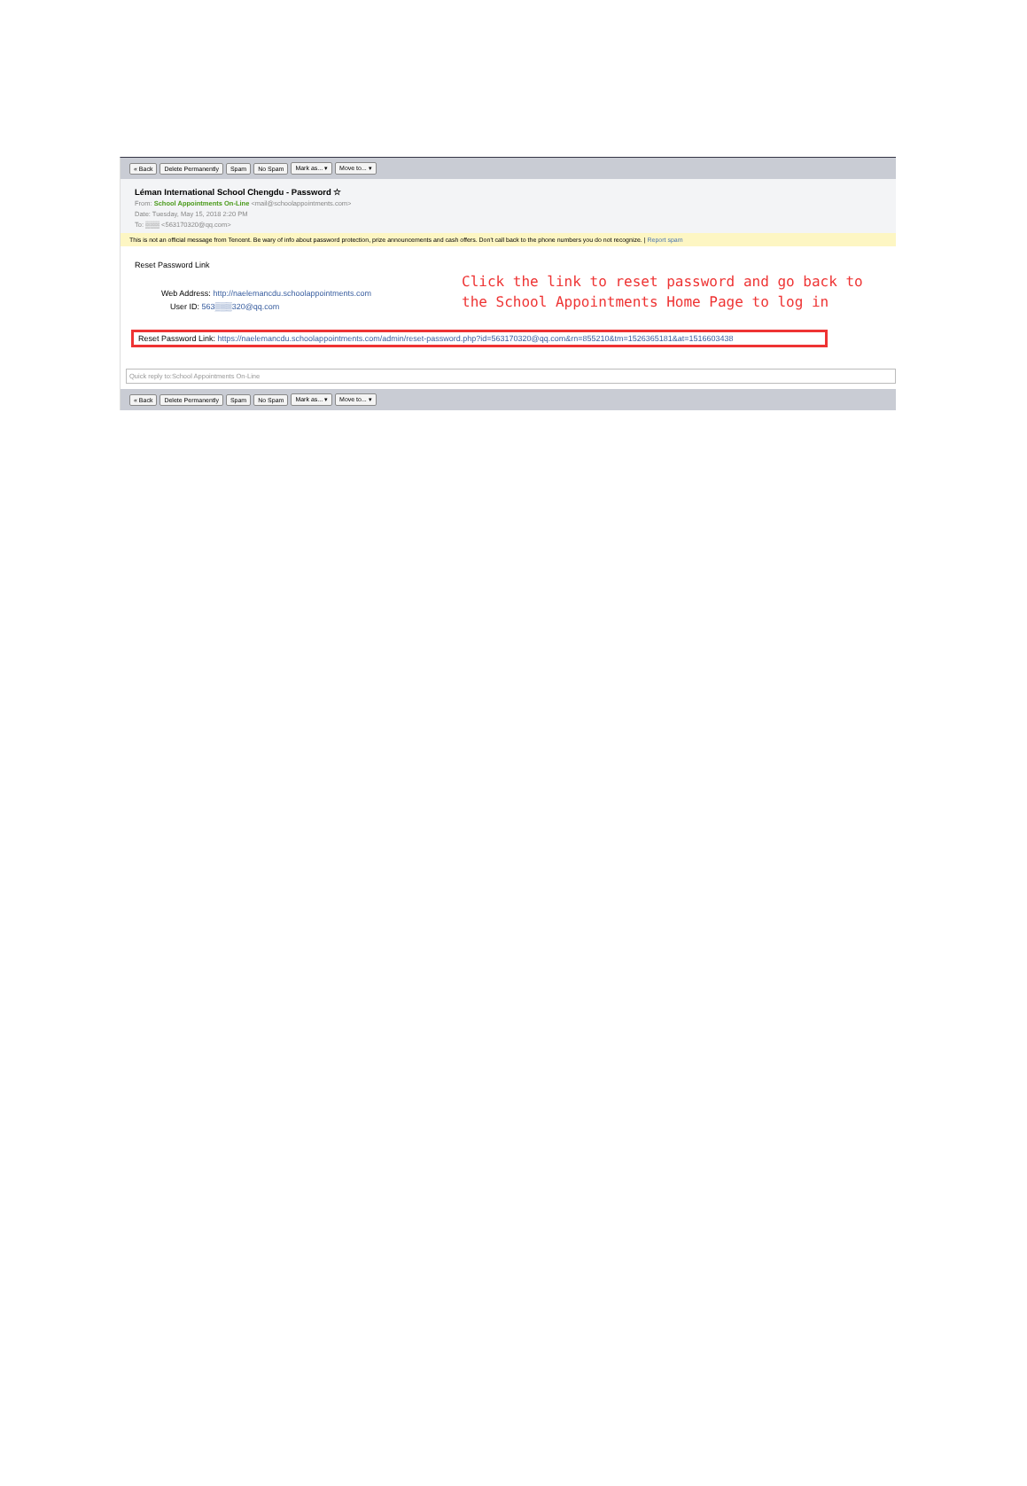« Back Delete Permanently Spam No Spam Mark as... ▾ Move to... ▾
Léman International School Chengdu - Password ☆
From: School Appointments On-Line <mail@schoolappointments.com>
Date: Tuesday, May 15, 2018 2:20 PM
To: ▒▒▒ <563170320@qq.com>
This is not an official message from Tencent. Be wary of info about password protection, prize announcements and cash offers. Don't call back to the phone numbers you do not recognize. | Report spam
Reset Password Link
Web Address: http://naelemancdu.schoolappointments.com
User ID: 563▒▒▒320@qq.com
Click the link to reset password and go back to the School Appointments Home Page to log in
Reset Password Link: https://naelemancdu.schoolappointments.com/admin/reset-password.php?id=563170320@qq.com&rn=855210&tm=1526365181&at=1516603438
Quick reply to:School Appointments On-Line
« Back Delete Permanently Spam No Spam Mark as... ▾ Move to... ▾